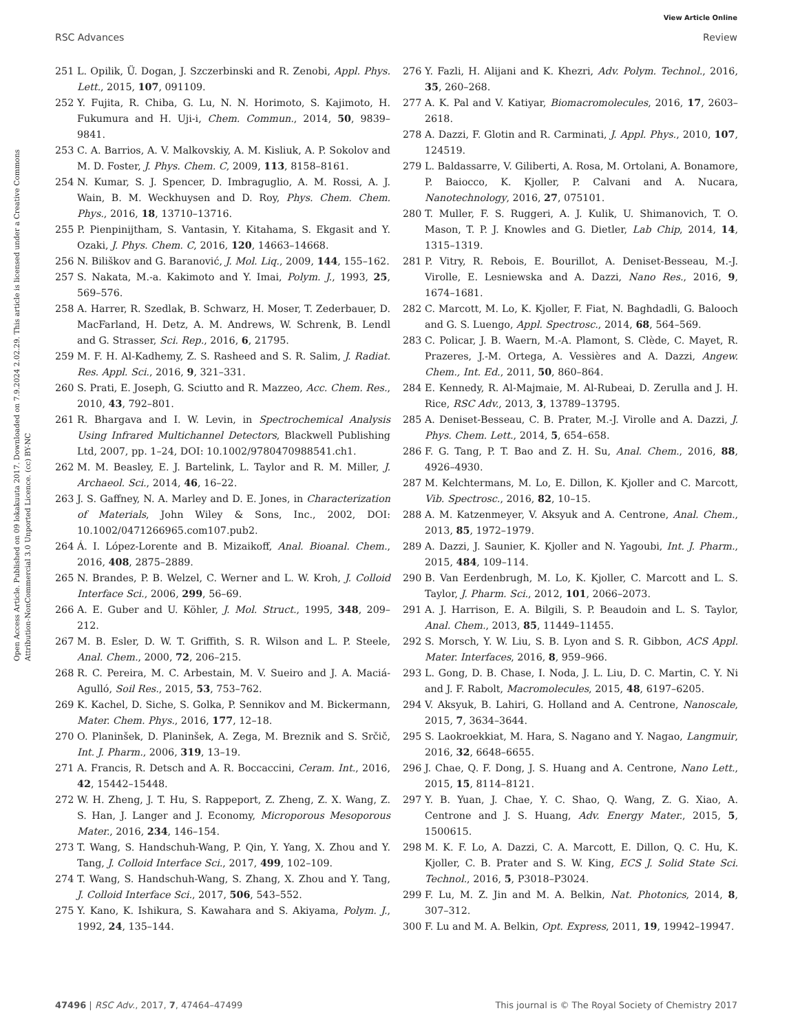View Article Online
RSC Advances Review
Open Access Article. Published on 09 lokakuuta 2017. Downloaded on 7.9.2024 2.02.29. This article is licensed under a Creative Commons Attribution-NonCommercial 3.0 Unported Licence. (cc) BY-NC
251 L. Opilik, Ü. Dogan, J. Szczerbinski and R. Zenobi, Appl. Phys. Lett., 2015, 107, 091109.
252 Y. Fujita, R. Chiba, G. Lu, N. N. Horimoto, S. Kajimoto, H. Fukumura and H. Uji-i, Chem. Commun., 2014, 50, 9839–9841.
253 C. A. Barrios, A. V. Malkovskiy, A. M. Kisliuk, A. P. Sokolov and M. D. Foster, J. Phys. Chem. C, 2009, 113, 8158–8161.
254 N. Kumar, S. J. Spencer, D. Imbraguglio, A. M. Rossi, A. J. Wain, B. M. Weckhuysen and D. Roy, Phys. Chem. Chem. Phys., 2016, 18, 13710–13716.
255 P. Pienpinijtham, S. Vantasin, Y. Kitahama, S. Ekgasit and Y. Ozaki, J. Phys. Chem. C, 2016, 120, 14663–14668.
256 N. Biliškov and G. Baranović, J. Mol. Liq., 2009, 144, 155–162.
257 S. Nakata, M.-a. Kakimoto and Y. Imai, Polym. J., 1993, 25, 569–576.
258 A. Harrer, R. Szedlak, B. Schwarz, H. Moser, T. Zederbauer, D. MacFarland, H. Detz, A. M. Andrews, W. Schrenk, B. Lendl and G. Strasser, Sci. Rep., 2016, 6, 21795.
259 M. F. H. Al-Kadhemy, Z. S. Rasheed and S. R. Salim, J. Radiat. Res. Appl. Sci., 2016, 9, 321–331.
260 S. Prati, E. Joseph, G. Sciutto and R. Mazzeo, Acc. Chem. Res., 2010, 43, 792–801.
261 R. Bhargava and I. W. Levin, in Spectrochemical Analysis Using Infrared Multichannel Detectors, Blackwell Publishing Ltd, 2007, pp. 1–24, DOI: 10.1002/9780470988541.ch1.
262 M. M. Beasley, E. J. Bartelink, L. Taylor and R. M. Miller, J. Archaeol. Sci., 2014, 46, 16–22.
263 J. S. Gaffney, N. A. Marley and D. E. Jones, in Characterization of Materials, John Wiley & Sons, Inc., 2002, DOI: 10.1002/0471266965.com107.pub2.
264 Á. I. López-Lorente and B. Mizaikoff, Anal. Bioanal. Chem., 2016, 408, 2875–2889.
265 N. Brandes, P. B. Welzel, C. Werner and L. W. Kroh, J. Colloid Interface Sci., 2006, 299, 56–69.
266 A. E. Guber and U. Köhler, J. Mol. Struct., 1995, 348, 209–212.
267 M. B. Esler, D. W. T. Griffith, S. R. Wilson and L. P. Steele, Anal. Chem., 2000, 72, 206–215.
268 R. C. Pereira, M. C. Arbestain, M. V. Sueiro and J. A. Maciá-Agulló, Soil Res., 2015, 53, 753–762.
269 K. Kachel, D. Siche, S. Golka, P. Sennikov and M. Bickermann, Mater. Chem. Phys., 2016, 177, 12–18.
270 O. Planinšek, D. Planinšek, A. Zega, M. Breznik and S. Srčič, Int. J. Pharm., 2006, 319, 13–19.
271 A. Francis, R. Detsch and A. R. Boccaccini, Ceram. Int., 2016, 42, 15442–15448.
272 W. H. Zheng, J. T. Hu, S. Rappeport, Z. Zheng, Z. X. Wang, Z. S. Han, J. Langer and J. Economy, Microporous Mesoporous Mater., 2016, 234, 146–154.
273 T. Wang, S. Handschuh-Wang, P. Qin, Y. Yang, X. Zhou and Y. Tang, J. Colloid Interface Sci., 2017, 499, 102–109.
274 T. Wang, S. Handschuh-Wang, S. Zhang, X. Zhou and Y. Tang, J. Colloid Interface Sci., 2017, 506, 543–552.
275 Y. Kano, K. Ishikura, S. Kawahara and S. Akiyama, Polym. J., 1992, 24, 135–144.
276 Y. Fazli, H. Alijani and K. Khezri, Adv. Polym. Technol., 2016, 35, 260–268.
277 A. K. Pal and V. Katiyar, Biomacromolecules, 2016, 17, 2603–2618.
278 A. Dazzi, F. Glotin and R. Carminati, J. Appl. Phys., 2010, 107, 124519.
279 L. Baldassarre, V. Giliberti, A. Rosa, M. Ortolani, A. Bonamore, P. Baiocco, K. Kjoller, P. Calvani and A. Nucara, Nanotechnology, 2016, 27, 075101.
280 T. Muller, F. S. Ruggeri, A. J. Kulik, U. Shimanovich, T. O. Mason, T. P. J. Knowles and G. Dietler, Lab Chip, 2014, 14, 1315–1319.
281 P. Vitry, R. Rebois, E. Bourillot, A. Deniset-Besseau, M.-J. Virolle, E. Lesniewska and A. Dazzi, Nano Res., 2016, 9, 1674–1681.
282 C. Marcott, M. Lo, K. Kjoller, F. Fiat, N. Baghdadli, G. Balooch and G. S. Luengo, Appl. Spectrosc., 2014, 68, 564–569.
283 C. Policar, J. B. Waern, M.-A. Plamont, S. Clède, C. Mayet, R. Prazeres, J.-M. Ortega, A. Vessières and A. Dazzi, Angew. Chem., Int. Ed., 2011, 50, 860–864.
284 E. Kennedy, R. Al-Majmaie, M. Al-Rubeai, D. Zerulla and J. H. Rice, RSC Adv., 2013, 3, 13789–13795.
285 A. Deniset-Besseau, C. B. Prater, M.-J. Virolle and A. Dazzi, J. Phys. Chem. Lett., 2014, 5, 654–658.
286 F. G. Tang, P. T. Bao and Z. H. Su, Anal. Chem., 2016, 88, 4926–4930.
287 M. Kelchtermans, M. Lo, E. Dillon, K. Kjoller and C. Marcott, Vib. Spectrosc., 2016, 82, 10–15.
288 A. M. Katzenmeyer, V. Aksyuk and A. Centrone, Anal. Chem., 2013, 85, 1972–1979.
289 A. Dazzi, J. Saunier, K. Kjoller and N. Yagoubi, Int. J. Pharm., 2015, 484, 109–114.
290 B. Van Eerdenbrugh, M. Lo, K. Kjoller, C. Marcott and L. S. Taylor, J. Pharm. Sci., 2012, 101, 2066–2073.
291 A. J. Harrison, E. A. Bilgili, S. P. Beaudoin and L. S. Taylor, Anal. Chem., 2013, 85, 11449–11455.
292 S. Morsch, Y. W. Liu, S. B. Lyon and S. R. Gibbon, ACS Appl. Mater. Interfaces, 2016, 8, 959–966.
293 L. Gong, D. B. Chase, I. Noda, J. L. Liu, D. C. Martin, C. Y. Ni and J. F. Rabolt, Macromolecules, 2015, 48, 6197–6205.
294 V. Aksyuk, B. Lahiri, G. Holland and A. Centrone, Nanoscale, 2015, 7, 3634–3644.
295 S. Laokroekkiat, M. Hara, S. Nagano and Y. Nagao, Langmuir, 2016, 32, 6648–6655.
296 J. Chae, Q. F. Dong, J. S. Huang and A. Centrone, Nano Lett., 2015, 15, 8114–8121.
297 Y. B. Yuan, J. Chae, Y. C. Shao, Q. Wang, Z. G. Xiao, A. Centrone and J. S. Huang, Adv. Energy Mater., 2015, 5, 1500615.
298 M. K. F. Lo, A. Dazzi, C. A. Marcott, E. Dillon, Q. C. Hu, K. Kjoller, C. B. Prater and S. W. King, ECS J. Solid State Sci. Technol., 2016, 5, P3018–P3024.
299 F. Lu, M. Z. Jin and M. A. Belkin, Nat. Photonics, 2014, 8, 307–312.
300 F. Lu and M. A. Belkin, Opt. Express, 2011, 19, 19942–19947.
47496 | RSC Adv., 2017, 7, 47464–47499 This journal is © The Royal Society of Chemistry 2017